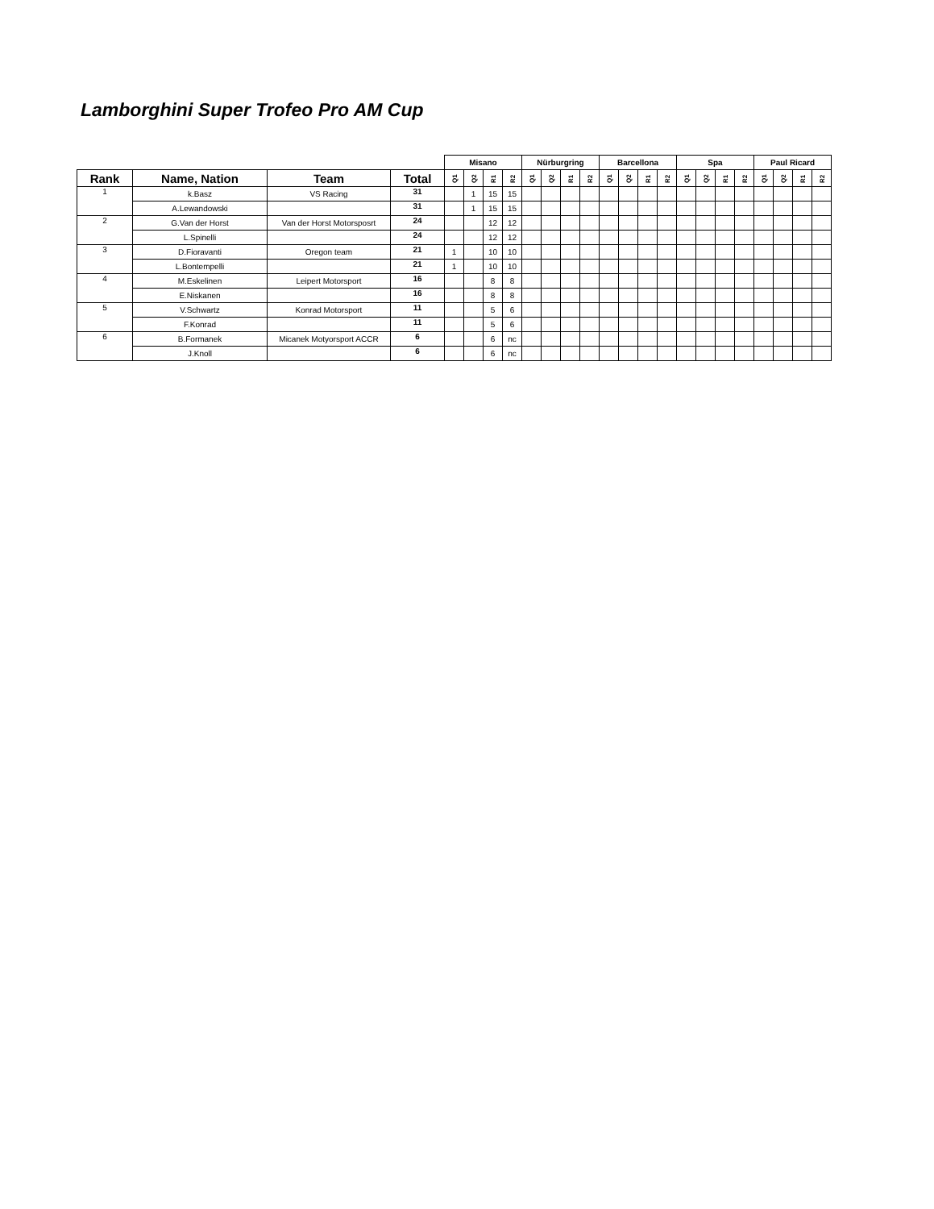Lamborghini Super Trofeo Pro AM Cup
| | | | | Misano | | | | Nürburgring | | | | Barcellona | | | | Spa | | | | Paul Ricard | | | |
| --- | --- | --- | --- | --- | --- | --- | --- | --- | --- | --- | --- | --- | --- | --- | --- | --- | --- | --- | --- | --- | --- | --- | --- |
| Rank | Name, Nation | Team | Total | Q1 | Q2 | R1 | R2 | Q1 | Q2 | R1 | R2 | Q1 | Q2 | R1 | R2 | Q1 | Q2 | R1 | R2 | Q1 | Q2 | R1 | R2 |
| 1 | k.Basz | VS Racing | 31 | | 1 | 15 | 15 | | | | | | | | | | | | | | | | |
| | A.Lewandowski | | 31 | | 1 | 15 | 15 | | | | | | | | | | | | | | | | |
| 2 | G.Van der Horst | Van der Horst Motorsposrt | 24 | | | 12 | 12 | | | | | | | | | | | | | | | | |
| | L.Spinelli | | 24 | | | 12 | 12 | | | | | | | | | | | | | | | | |
| 3 | D.Fioravanti | Oregon team | 21 | 1 | | 10 | 10 | | | | | | | | | | | | | | | | |
| | L.Bontempelli | | 21 | 1 | | 10 | 10 | | | | | | | | | | | | | | | | |
| 4 | M.Eskelinen | Leipert Motorsport | 16 | | | 8 | 8 | | | | | | | | | | | | | | | | |
| | E.Niskanen | | 16 | | | 8 | 8 | | | | | | | | | | | | | | | | |
| 5 | V.Schwartz | Konrad Motorsport | 11 | | | 5 | 6 | | | | | | | | | | | | | | | | |
| | F.Konrad | | 11 | | | 5 | 6 | | | | | | | | | | | | | | | | |
| 6 | B.Formanek | Micanek Motyorsport ACCR | 6 | | | 6 | nc | | | | | | | | | | | | | | | | |
| | J.Knoll | | 6 | | | 6 | nc | | | | | | | | | | | | | | | | |